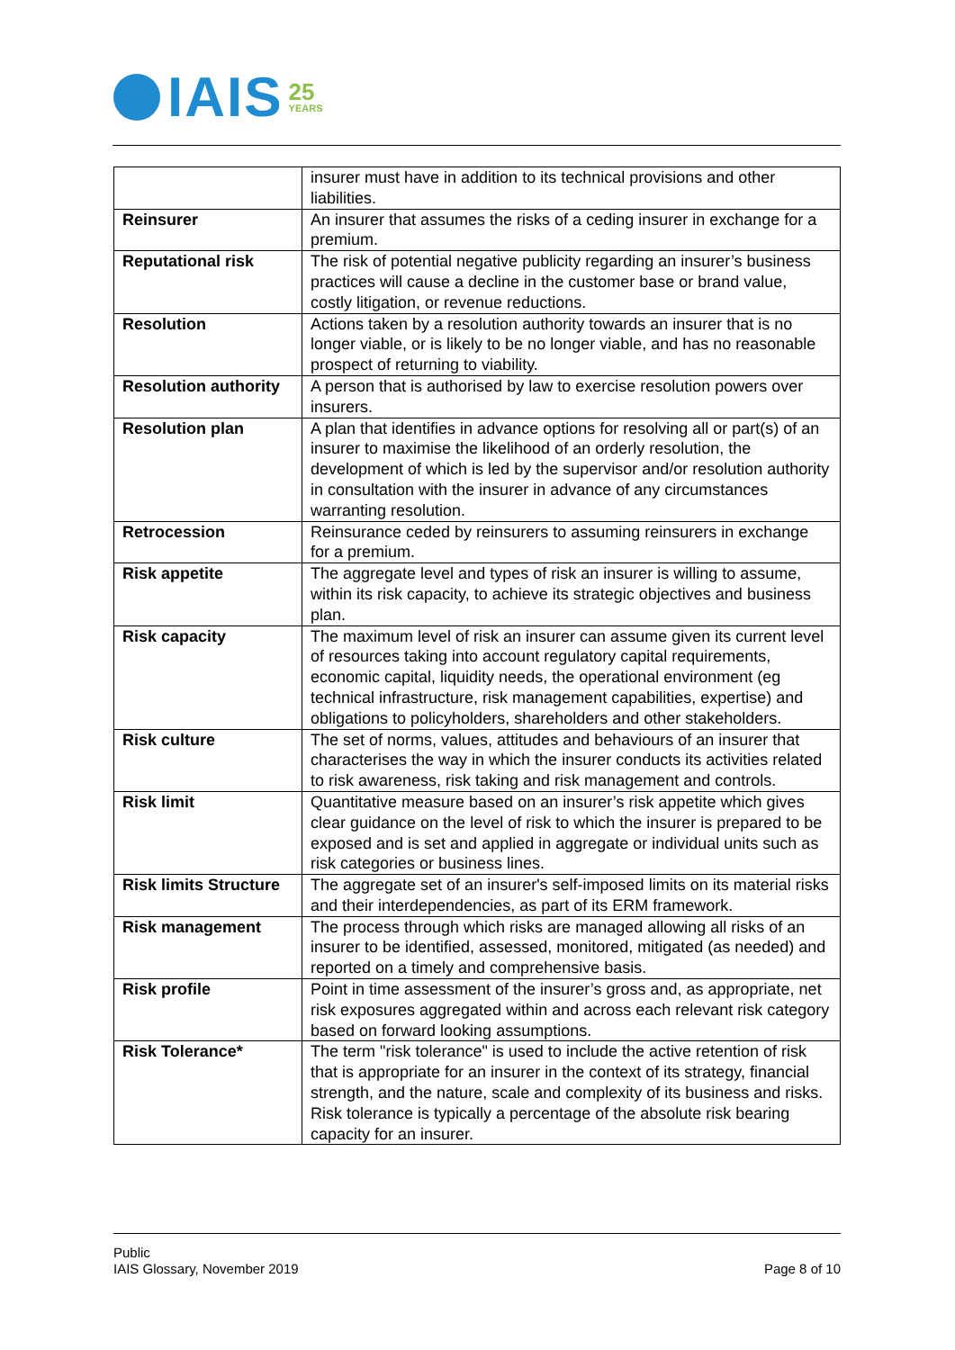IAIS
25
YEARS
| | insurer must have in addition to its technical provisions and other liabilities. |
| Reinsurer | An insurer that assumes the risks of a ceding insurer in exchange for a premium. |
| Reputational risk | The risk of potential negative publicity regarding an insurer’s business practices will cause a decline in the customer base or brand value, costly litigation, or revenue reductions. |
| Resolution | Actions taken by a resolution authority towards an insurer that is no longer viable, or is likely to be no longer viable, and has no reasonable prospect of returning to viability. |
| Resolution authority | A person that is authorised by law to exercise resolution powers over insurers. |
| Resolution plan | A plan that identifies in advance options for resolving all or part(s) of an insurer to maximise the likelihood of an orderly resolution, the development of which is led by the supervisor and/or resolution authority in consultation with the insurer in advance of any circumstances warranting resolution. |
| Retrocession | Reinsurance ceded by reinsurers to assuming reinsurers in exchange for a premium. |
| Risk appetite | The aggregate level and types of risk an insurer is willing to assume, within its risk capacity, to achieve its strategic objectives and business plan. |
| Risk capacity | The maximum level of risk an insurer can assume given its current level of resources taking into account regulatory capital requirements, economic capital, liquidity needs, the operational environment (eg technical infrastructure, risk management capabilities, expertise) and obligations to policyholders, shareholders and other stakeholders. |
| Risk culture | The set of norms, values, attitudes and behaviours of an insurer that characterises the way in which the insurer conducts its activities related to risk awareness, risk taking and risk management and controls. |
| Risk limit | Quantitative measure based on an insurer’s risk appetite which gives clear guidance on the level of risk to which the insurer is prepared to be exposed and is set and applied in aggregate or individual units such as risk categories or business lines. |
| Risk limits Structure | The aggregate set of an insurer's self-imposed limits on its material risks and their interdependencies, as part of its ERM framework. |
| Risk management | The process through which risks are managed allowing all risks of an insurer to be identified, assessed, monitored, mitigated (as needed) and reported on a timely and comprehensive basis. |
| Risk profile | Point in time assessment of the insurer’s gross and, as appropriate, net risk exposures aggregated within and across each relevant risk category based on forward looking assumptions. |
| Risk Tolerance* | The term "risk tolerance" is used to include the active retention of risk that is appropriate for an insurer in the context of its strategy, financial strength, and the nature, scale and complexity of its business and risks. Risk tolerance is typically a percentage of the absolute risk bearing capacity for an insurer. |
Public
IAIS Glossary, November 2019
Page 8 of 10